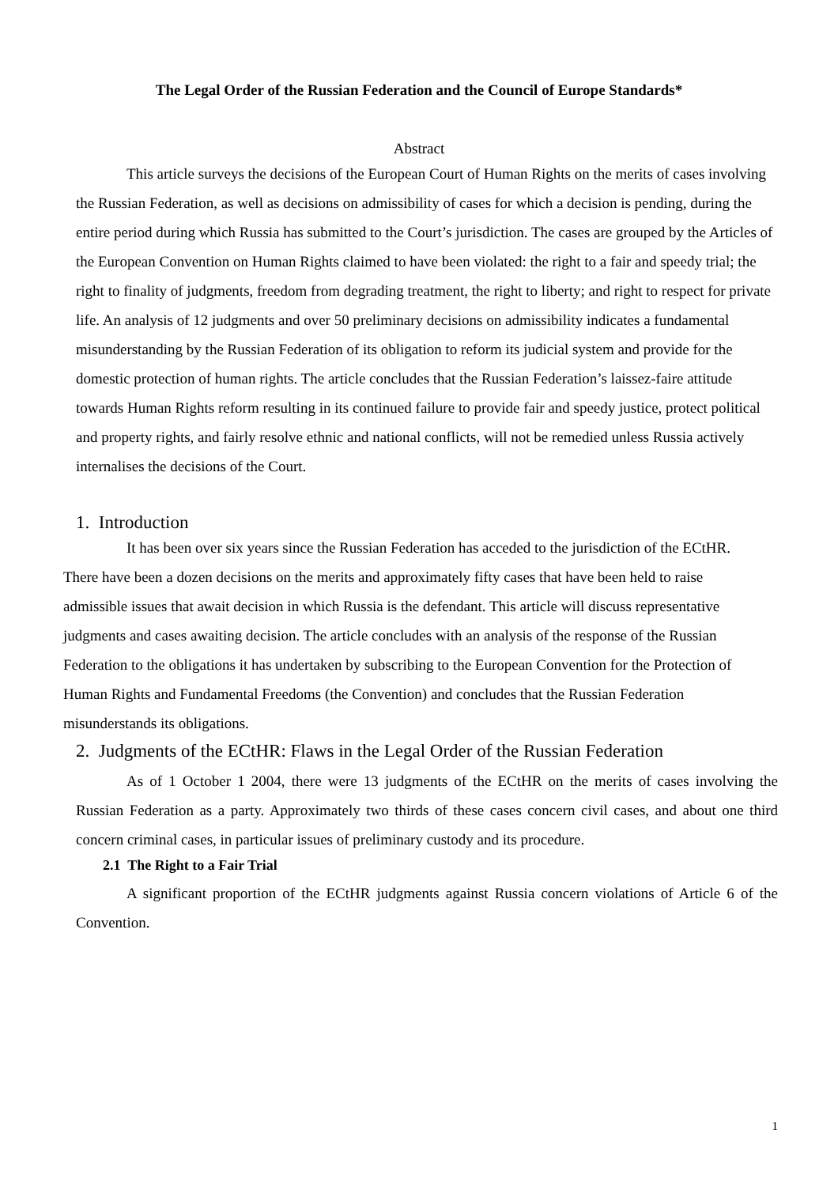The Legal Order of the Russian Federation and the Council of Europe Standards*
Abstract
This article surveys the decisions of the European Court of Human Rights on the merits of cases involving the Russian Federation, as well as decisions on admissibility of cases for which a decision is pending, during the entire period during which Russia has submitted to the Court’s jurisdiction. The cases are grouped by the Articles of the European Convention on Human Rights claimed to have been violated: the right to a fair and speedy trial; the right to finality of judgments, freedom from degrading treatment, the right to liberty; and right to respect for private life. An analysis of 12 judgments and over 50 preliminary decisions on admissibility indicates a fundamental misunderstanding by the Russian Federation of its obligation to reform its judicial system and provide for the domestic protection of human rights. The article concludes that the Russian Federation’s laissez-faire attitude towards Human Rights reform resulting in its continued failure to provide fair and speedy justice, protect political and property rights, and fairly resolve ethnic and national conflicts, will not be remedied unless Russia actively internalises the decisions of the Court.
1. Introduction
It has been over six years since the Russian Federation has acceded to the jurisdiction of the ECtHR. There have been a dozen decisions on the merits and approximately fifty cases that have been held to raise admissible issues that await decision in which Russia is the defendant. This article will discuss representative judgments and cases awaiting decision. The article concludes with an analysis of the response of the Russian Federation to the obligations it has undertaken by subscribing to the European Convention for the Protection of Human Rights and Fundamental Freedoms (the Convention) and concludes that the Russian Federation misunderstands its obligations.
2. Judgments of the ECtHR: Flaws in the Legal Order of the Russian Federation
As of 1 October 1 2004, there were 13 judgments of the ECtHR on the merits of cases involving the Russian Federation as a party. Approximately two thirds of these cases concern civil cases, and about one third concern criminal cases, in particular issues of preliminary custody and its procedure.
2.1 The Right to a Fair Trial
A significant proportion of the ECtHR judgments against Russia concern violations of Article 6 of the Convention.
1